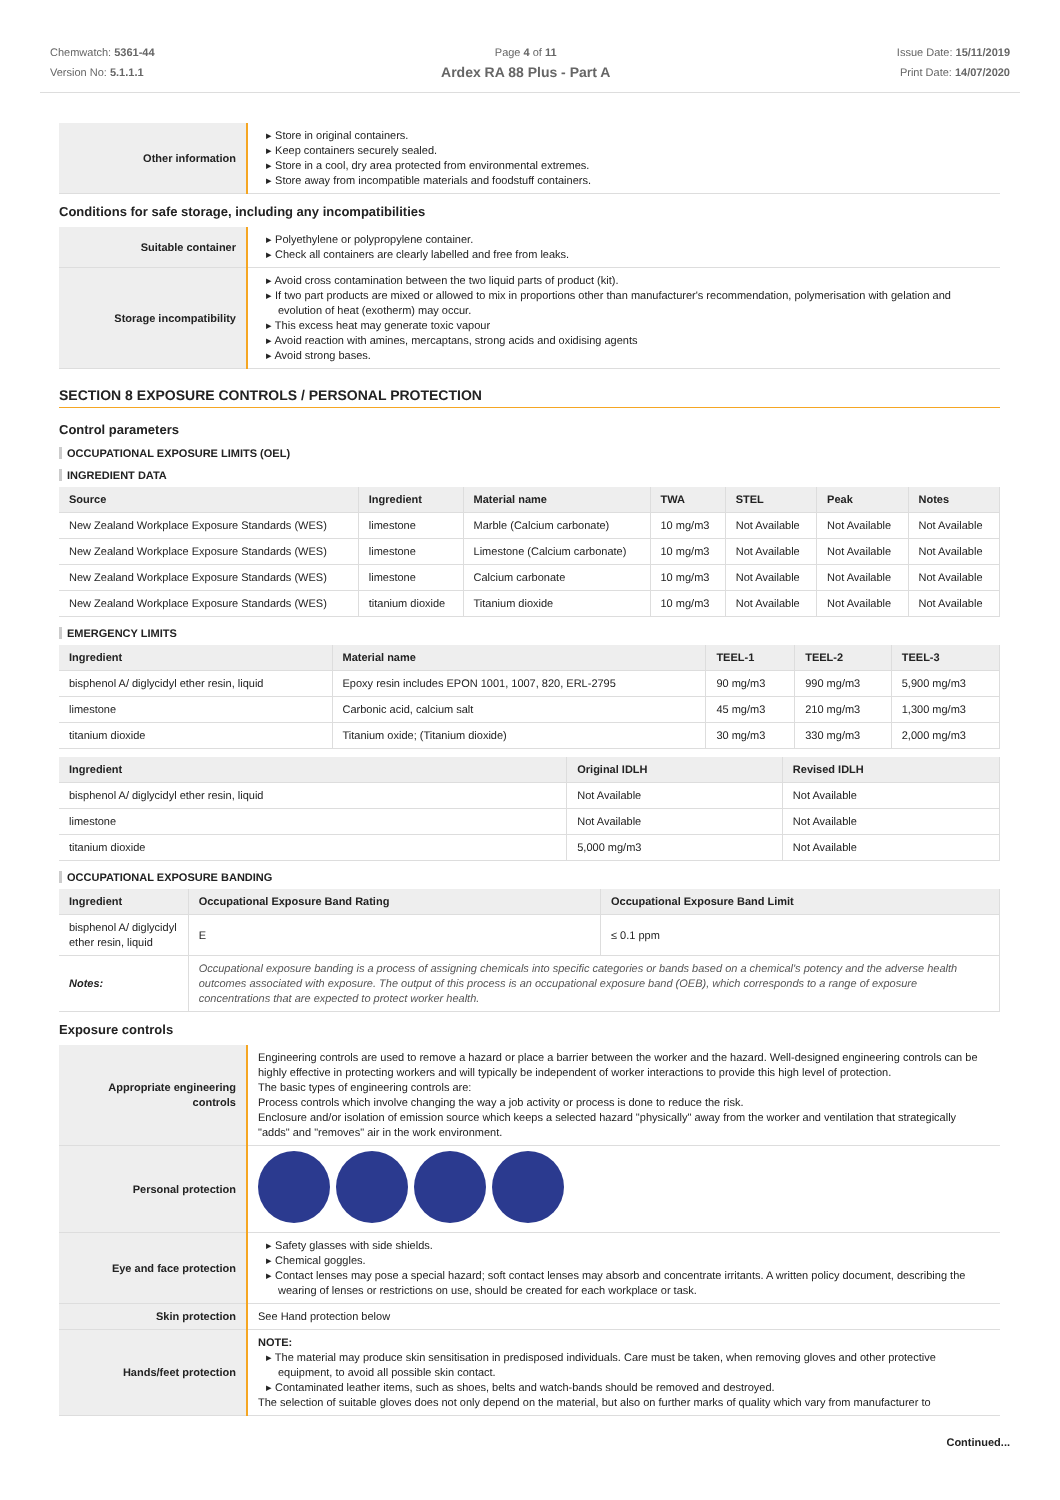Chemwatch: 5361-44
Version No: 5.1.1.1
Page 4 of 11
Ardex RA 88 Plus - Part A
Issue Date: 15/11/2019
Print Date: 14/07/2020
| Other information | Store in original containers. Keep containers securely sealed. Store in a cool, dry area protected from environmental extremes. Store away from incompatible materials and foodstuff containers. |
Conditions for safe storage, including any incompatibilities
| Suitable container | Polyethylene or polypropylene container. Check all containers are clearly labelled and free from leaks. |
| Storage incompatibility | Avoid cross contamination between the two liquid parts of product (kit). If two part products are mixed or allowed to mix in proportions other than manufacturer's recommendation, polymerisation with gelation and evolution of heat (exotherm) may occur. This excess heat may generate toxic vapour Avoid reaction with amines, mercaptans, strong acids and oxidising agents Avoid strong bases. |
SECTION 8 EXPOSURE CONTROLS / PERSONAL PROTECTION
Control parameters
OCCUPATIONAL EXPOSURE LIMITS (OEL)
INGREDIENT DATA
| Source | Ingredient | Material name | TWA | STEL | Peak | Notes |
| --- | --- | --- | --- | --- | --- | --- |
| New Zealand Workplace Exposure Standards (WES) | limestone | Marble (Calcium carbonate) | 10 mg/m3 | Not Available | Not Available | Not Available |
| New Zealand Workplace Exposure Standards (WES) | limestone | Limestone (Calcium carbonate) | 10 mg/m3 | Not Available | Not Available | Not Available |
| New Zealand Workplace Exposure Standards (WES) | limestone | Calcium carbonate | 10 mg/m3 | Not Available | Not Available | Not Available |
| New Zealand Workplace Exposure Standards (WES) | titanium dioxide | Titanium dioxide | 10 mg/m3 | Not Available | Not Available | Not Available |
EMERGENCY LIMITS
| Ingredient | Material name | TEEL-1 | TEEL-2 | TEEL-3 |
| --- | --- | --- | --- | --- |
| bisphenol A/ diglycidyl ether resin, liquid | Epoxy resin includes EPON 1001, 1007, 820, ERL-2795 | 90 mg/m3 | 990 mg/m3 | 5,900 mg/m3 |
| limestone | Carbonic acid, calcium salt | 45 mg/m3 | 210 mg/m3 | 1,300 mg/m3 |
| titanium dioxide | Titanium oxide; (Titanium dioxide) | 30 mg/m3 | 330 mg/m3 | 2,000 mg/m3 |
| Ingredient | Original IDLH | Revised IDLH |
| --- | --- | --- |
| bisphenol A/ diglycidyl ether resin, liquid | Not Available | Not Available |
| limestone | Not Available | Not Available |
| titanium dioxide | 5,000 mg/m3 | Not Available |
OCCUPATIONAL EXPOSURE BANDING
| Ingredient | Occupational Exposure Band Rating | Occupational Exposure Band Limit |
| --- | --- | --- |
| bisphenol A/ diglycidyl ether resin, liquid | E | ≤ 0.1 ppm |
| Notes: | Occupational exposure banding is a process of assigning chemicals into specific categories or bands based on a chemical's potency and the adverse health outcomes associated with exposure. The output of this process is an occupational exposure band (OEB), which corresponds to a range of exposure concentrations that are expected to protect worker health. | |
Exposure controls
| Appropriate engineering controls | Engineering controls are used to remove a hazard or place a barrier between the worker and the hazard. Well-designed engineering controls can be highly effective in protecting workers and will typically be independent of worker interactions to provide this high level of protection. The basic types of engineering controls are: Process controls which involve changing the way a job activity or process is done to reduce the risk. Enclosure and/or isolation of emission source which keeps a selected hazard "physically" away from the worker and ventilation that strategically "adds" and "removes" air in the work environment. |
| Personal protection | |
| Eye and face protection | Safety glasses with side shields. Chemical goggles. Contact lenses may pose a special hazard; soft contact lenses may absorb and concentrate irritants. A written policy document, describing the wearing of lenses or restrictions on use, should be created for each workplace or task. |
| Skin protection | See Hand protection below |
| Hands/feet protection | NOTE: The material may produce skin sensitisation in predisposed individuals. Care must be taken, when removing gloves and other protective equipment, to avoid all possible skin contact. Contaminated leather items, such as shoes, belts and watch-bands should be removed and destroyed. The selection of suitable gloves does not only depend on the material, but also on further marks of quality which vary from manufacturer to |
Continued...